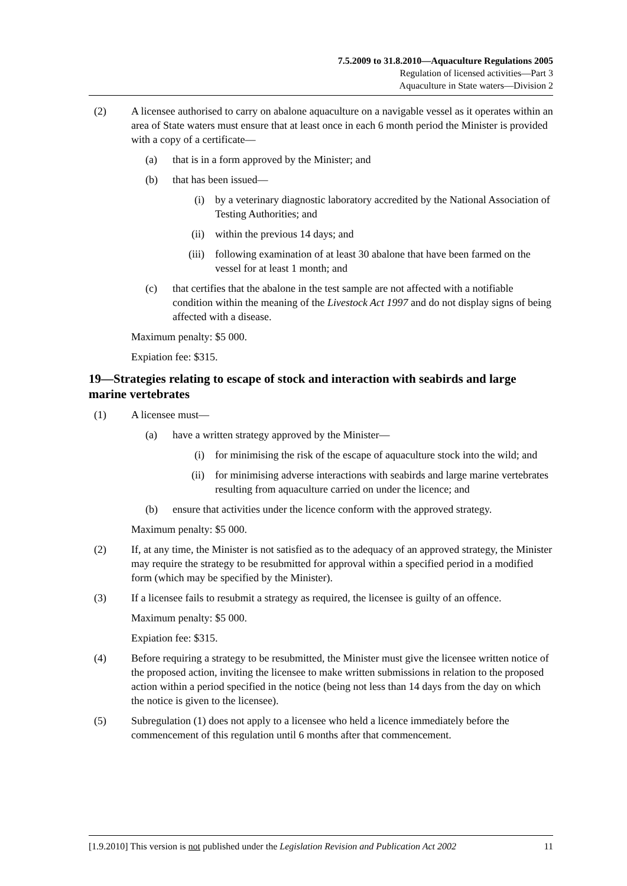7.5.2009 to 31.8.2010—Aquaculture Regulations 2005
Regulation of licensed activities—Part 3
Aquaculture in State waters—Division 2
(2) A licensee authorised to carry on abalone aquaculture on a navigable vessel as it operates within an area of State waters must ensure that at least once in each 6 month period the Minister is provided with a copy of a certificate—
(a) that is in a form approved by the Minister; and
(b) that has been issued—
(i) by a veterinary diagnostic laboratory accredited by the National Association of Testing Authorities; and
(ii) within the previous 14 days; and
(iii) following examination of at least 30 abalone that have been farmed on the vessel for at least 1 month; and
(c) that certifies that the abalone in the test sample are not affected with a notifiable condition within the meaning of the Livestock Act 1997 and do not display signs of being affected with a disease.
Maximum penalty: $5 000.
Expiation fee: $315.
19—Strategies relating to escape of stock and interaction with seabirds and large marine vertebrates
(1) A licensee must—
(a) have a written strategy approved by the Minister—
(i) for minimising the risk of the escape of aquaculture stock into the wild; and
(ii) for minimising adverse interactions with seabirds and large marine vertebrates resulting from aquaculture carried on under the licence; and
(b) ensure that activities under the licence conform with the approved strategy.
Maximum penalty: $5 000.
(2) If, at any time, the Minister is not satisfied as to the adequacy of an approved strategy, the Minister may require the strategy to be resubmitted for approval within a specified period in a modified form (which may be specified by the Minister).
(3) If a licensee fails to resubmit a strategy as required, the licensee is guilty of an offence.
Maximum penalty: $5 000.
Expiation fee: $315.
(4) Before requiring a strategy to be resubmitted, the Minister must give the licensee written notice of the proposed action, inviting the licensee to make written submissions in relation to the proposed action within a period specified in the notice (being not less than 14 days from the day on which the notice is given to the licensee).
(5) Subregulation (1) does not apply to a licensee who held a licence immediately before the commencement of this regulation until 6 months after that commencement.
[1.9.2010] This version is not published under the Legislation Revision and Publication Act 2002 11